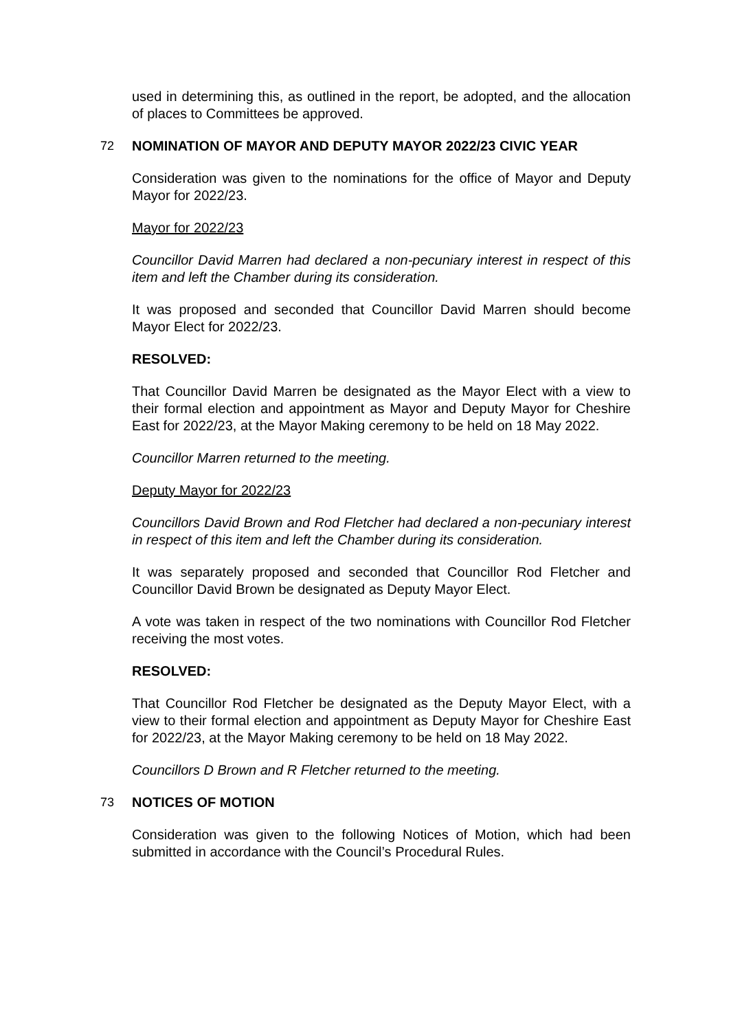used in determining this, as outlined in the report, be adopted, and the allocation of places to Committees be approved.
72 NOMINATION OF MAYOR AND DEPUTY MAYOR 2022/23 CIVIC YEAR
Consideration was given to the nominations for the office of Mayor and Deputy Mayor for 2022/23.
Mayor for 2022/23
Councillor David Marren had declared a non-pecuniary interest in respect of this item and left the Chamber during its consideration.
It was proposed and seconded that Councillor David Marren should become Mayor Elect for 2022/23.
RESOLVED:
That Councillor David Marren be designated as the Mayor Elect with a view to their formal election and appointment as Mayor and Deputy Mayor for Cheshire East for 2022/23, at the Mayor Making ceremony to be held on 18 May 2022.
Councillor Marren returned to the meeting.
Deputy Mayor for 2022/23
Councillors David Brown and Rod Fletcher had declared a non-pecuniary interest in respect of this item and left the Chamber during its consideration.
It was separately proposed and seconded that Councillor Rod Fletcher and Councillor David Brown be designated as Deputy Mayor Elect.
A vote was taken in respect of the two nominations with Councillor Rod Fletcher receiving the most votes.
RESOLVED:
That Councillor Rod Fletcher be designated as the Deputy Mayor Elect, with a view to their formal election and appointment as Deputy Mayor for Cheshire East for 2022/23, at the Mayor Making ceremony to be held on 18 May 2022.
Councillors D Brown and R Fletcher returned to the meeting.
73 NOTICES OF MOTION
Consideration was given to the following Notices of Motion, which had been submitted in accordance with the Council’s Procedural Rules.